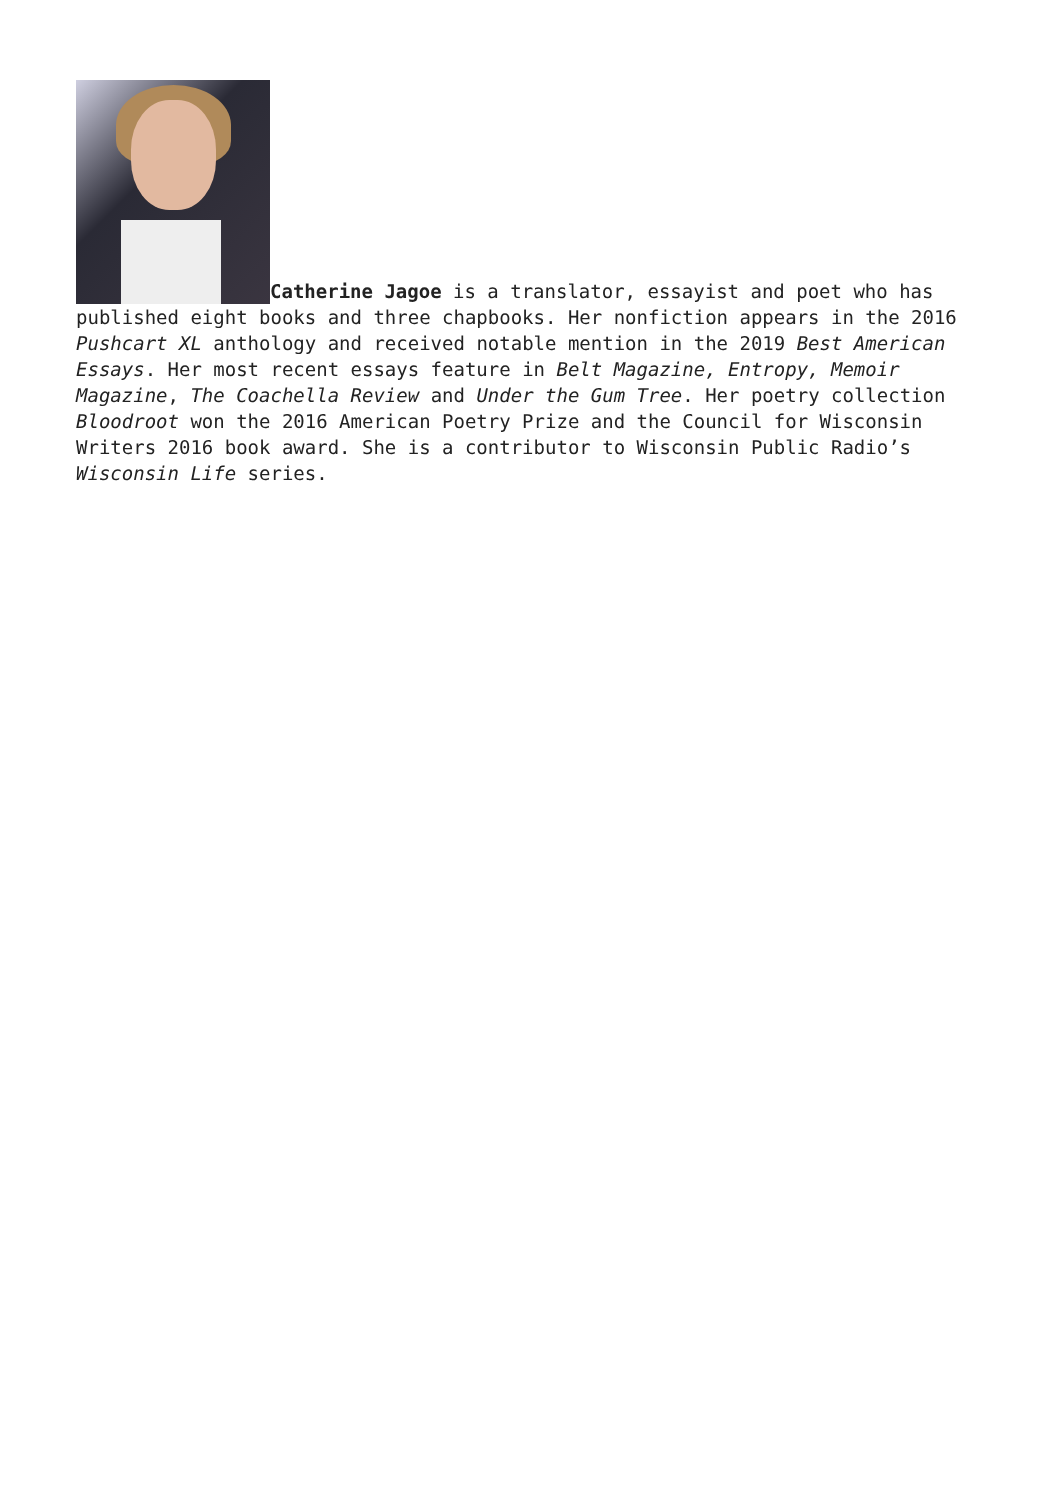Catherine Jagoe is a translator, essayist and poet who has published eight books and three chapbooks. Her nonfiction appears in the 2016 Pushcart XL anthology and received notable mention in the 2019 Best American Essays. Her most recent essays feature in Belt Magazine, Entropy, Memoir Magazine, The Coachella Review and Under the Gum Tree. Her poetry collection Bloodroot won the 2016 American Poetry Prize and the Council for Wisconsin Writers 2016 book award. She is a contributor to Wisconsin Public Radio’s Wisconsin Life series.